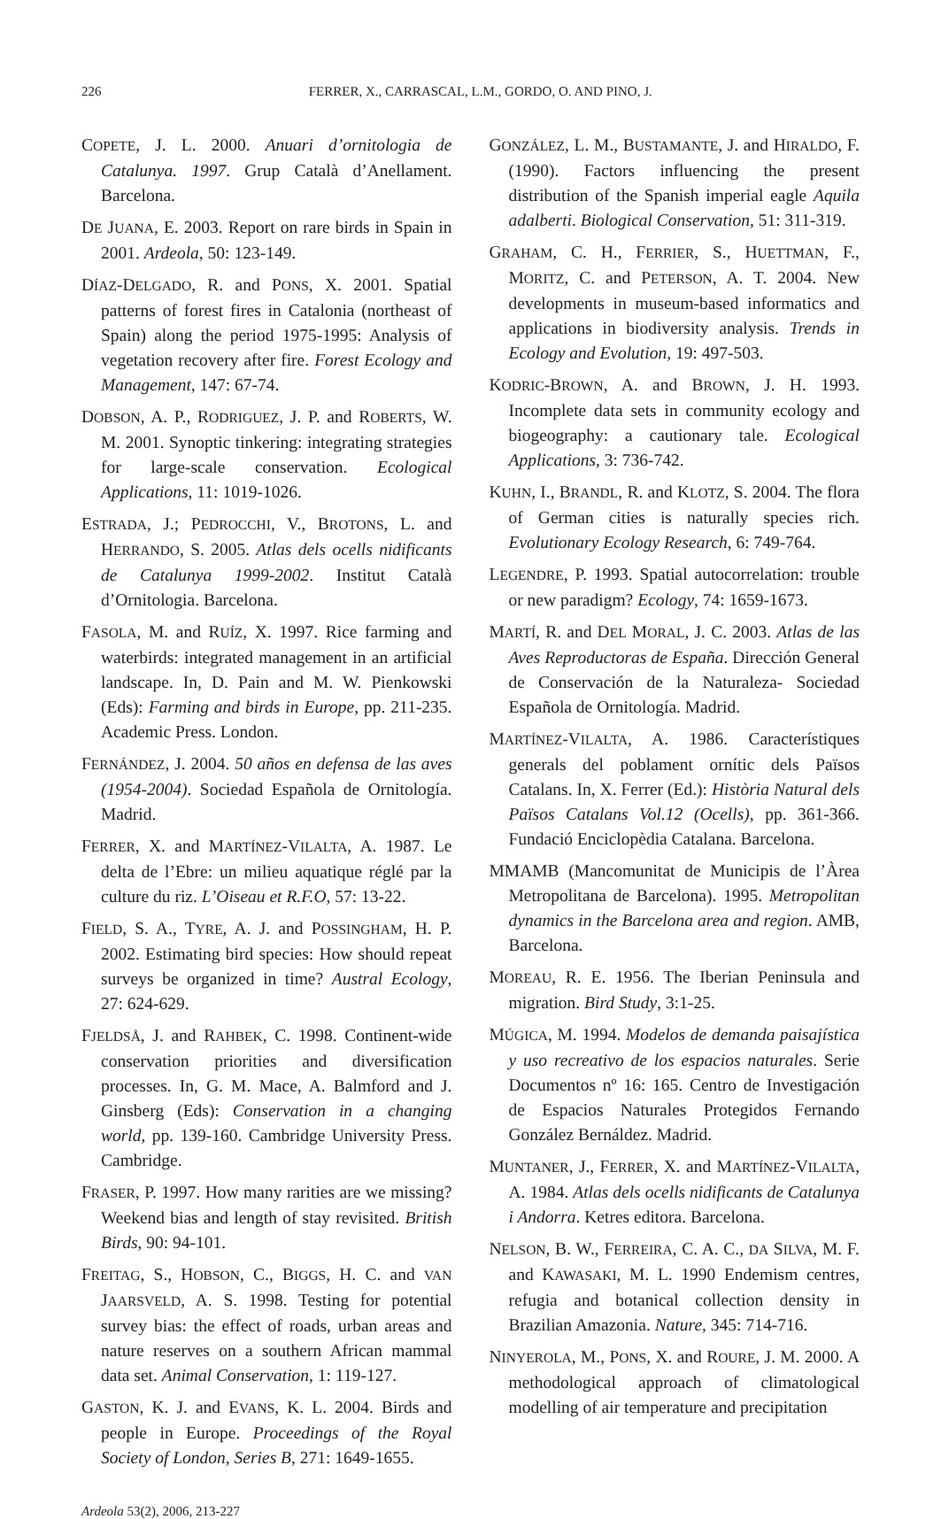226 FERRER, X., CARRASCAL, L.M., GORDO, O. AND PINO, J.
COPETE, J. L. 2000. Anuari d’ornitologia de Catalunya. 1997. Grup Català d’Anellament. Barcelona.
DE JUANA, E. 2003. Report on rare birds in Spain in 2001. Ardeola, 50: 123-149.
DÍAZ-DELGADO, R. and PONS, X. 2001. Spatial patterns of forest fires in Catalonia (northeast of Spain) along the period 1975-1995: Analysis of vegetation recovery after fire. Forest Ecology and Management, 147: 67-74.
DOBSON, A. P., RODRIGUEZ, J. P. and ROBERTS, W. M. 2001. Synoptic tinkering: integrating strategies for large-scale conservation. Ecological Applications, 11: 1019-1026.
ESTRADA, J.; PEDROCCHI, V., BROTONS, L. and HERRANDO, S. 2005. Atlas dels ocells nidificants de Catalunya 1999-2002. Institut Català d’Ornitologia. Barcelona.
FASOLA, M. and RUÍZ, X. 1997. Rice farming and waterbirds: integrated management in an artificial landscape. In, D. Pain and M. W. Pienkowski (Eds): Farming and birds in Europe, pp. 211-235. Academic Press. London.
FERNÁNDEZ, J. 2004. 50 años en defensa de las aves (1954-2004). Sociedad Española de Ornitología. Madrid.
FERRER, X. and MARTÍNEZ-VILALTA, A. 1987. Le delta de l’Ebre: un milieu aquatique réglé par la culture du riz. L’Oiseau et R.F.O, 57: 13-22.
FIELD, S. A., TYRE, A. J. and POSSINGHAM, H. P. 2002. Estimating bird species: How should repeat surveys be organized in time? Austral Ecology, 27: 624-629.
FJELDSÅ, J. and RAHBEK, C. 1998. Continent-wide conservation priorities and diversification processes. In, G. M. Mace, A. Balmford and J. Ginsberg (Eds): Conservation in a changing world, pp. 139-160. Cambridge University Press. Cambridge.
FRASER, P. 1997. How many rarities are we missing? Weekend bias and length of stay revisited. British Birds, 90: 94-101.
FREITAG, S., HOBSON, C., BIGGS, H. C. and VAN JAARSVELD, A. S. 1998. Testing for potential survey bias: the effect of roads, urban areas and nature reserves on a southern African mammal data set. Animal Conservation, 1: 119-127.
GASTON, K. J. and EVANS, K. L. 2004. Birds and people in Europe. Proceedings of the Royal Society of London, Series B, 271: 1649-1655.
GONZÁLEZ, L. M., BUSTAMANTE, J. and HIRALDO, F. (1990). Factors influencing the present distribution of the Spanish imperial eagle Aquila adalberti. Biological Conservation, 51: 311-319.
GRAHAM, C. H., FERRIER, S., HUETTMAN, F., MORITZ, C. and PETERSON, A. T. 2004. New developments in museum-based informatics and applications in biodiversity analysis. Trends in Ecology and Evolution, 19: 497-503.
KODRIC-BROWN, A. and BROWN, J. H. 1993. Incomplete data sets in community ecology and biogeography: a cautionary tale. Ecological Applications, 3: 736-742.
KUHN, I., BRANDL, R. and KLOTZ, S. 2004. The flora of German cities is naturally species rich. Evolutionary Ecology Research, 6: 749-764.
LEGENDRE, P. 1993. Spatial autocorrelation: trouble or new paradigm? Ecology, 74: 1659-1673.
MARTÍ, R. and DEL MORAL, J. C. 2003. Atlas de las Aves Reproductoras de España. Dirección General de Conservación de la Naturaleza- Sociedad Española de Ornitología. Madrid.
MARTÍNEZ-VILALTA, A. 1986. Característiques generals del poblament ornític dels Països Catalans. In, X. Ferrer (Ed.): Història Natural dels Països Catalans Vol.12 (Ocells), pp. 361-366. Fundació Enciclopèdia Catalana. Barcelona.
MMAMB (Mancomunitat de Municipis de l’Àrea Metropolitana de Barcelona). 1995. Metropolitan dynamics in the Barcelona area and region. AMB, Barcelona.
MOREAU, R. E. 1956. The Iberian Peninsula and migration. Bird Study, 3:1-25.
MÚGICA, M. 1994. Modelos de demanda paisajística y uso recreativo de los espacios naturales. Serie Documentos nº 16: 165. Centro de Investigación de Espacios Naturales Protegidos Fernando González Bernáldez. Madrid.
MUNTANER, J., FERRER, X. and MARTÍNEZ-VILALTA, A. 1984. Atlas dels ocells nidificants de Catalunya i Andorra. Ketres editora. Barcelona.
NELSON, B. W., FERREIRA, C. A. C., DA SILVA, M. F. and KAWASAKI, M. L. 1990 Endemism centres, refugia and botanical collection density in Brazilian Amazonia. Nature, 345: 714-716.
NINYEROLA, M., PONS, X. and ROURE, J. M. 2000. A methodological approach of climatological modelling of air temperature and precipitation
Ardeola 53(2), 2006, 213-227